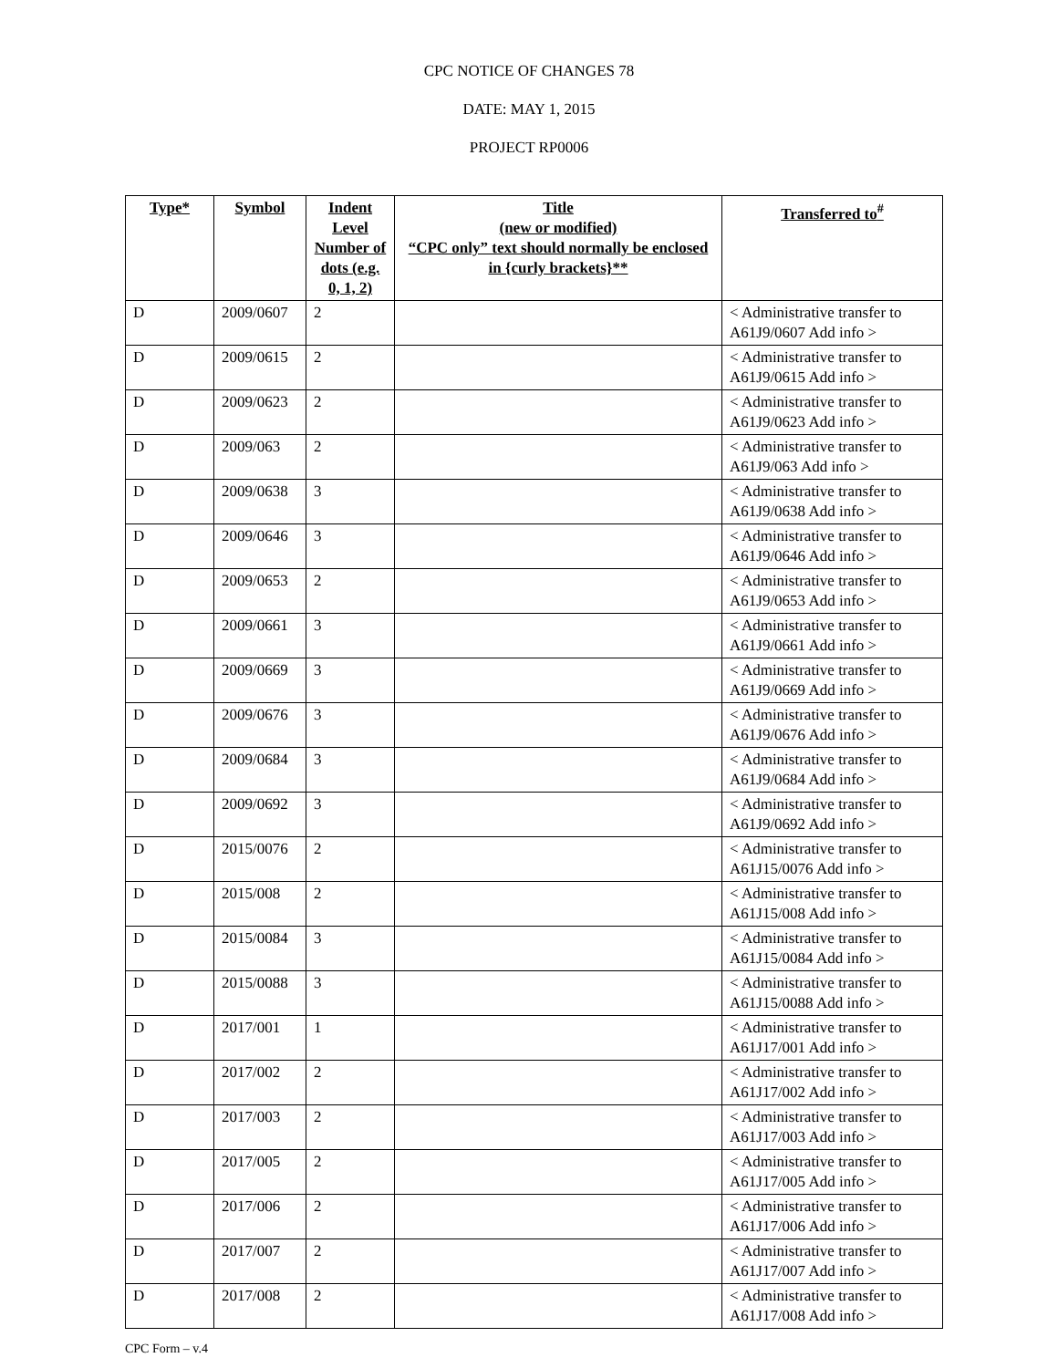CPC NOTICE OF CHANGES 78
DATE: MAY 1, 2015
PROJECT RP0006
| Type* | Symbol | Indent Level Number of dots (e.g. 0, 1, 2) | Title (new or modified) “CPC only” text should normally be enclosed in {curly brackets}** | Transferred to<sup>#</sup> |
| --- | --- | --- | --- | --- |
| D | 2009/0607 | 2 | | < Administrative transfer to A61J9/0607 Add info > |
| D | 2009/0615 | 2 | | < Administrative transfer to A61J9/0615 Add info > |
| D | 2009/0623 | 2 | | < Administrative transfer to A61J9/0623 Add info > |
| D | 2009/063 | 2 | | < Administrative transfer to A61J9/063 Add info > |
| D | 2009/0638 | 3 | | < Administrative transfer to A61J9/0638 Add info > |
| D | 2009/0646 | 3 | | < Administrative transfer to A61J9/0646 Add info > |
| D | 2009/0653 | 2 | | < Administrative transfer to A61J9/0653 Add info > |
| D | 2009/0661 | 3 | | < Administrative transfer to A61J9/0661 Add info > |
| D | 2009/0669 | 3 | | < Administrative transfer to A61J9/0669 Add info > |
| D | 2009/0676 | 3 | | < Administrative transfer to A61J9/0676 Add info > |
| D | 2009/0684 | 3 | | < Administrative transfer to A61J9/0684 Add info > |
| D | 2009/0692 | 3 | | < Administrative transfer to A61J9/0692 Add info > |
| D | 2015/0076 | 2 | | < Administrative transfer to A61J15/0076 Add info > |
| D | 2015/008 | 2 | | < Administrative transfer to A61J15/008 Add info > |
| D | 2015/0084 | 3 | | < Administrative transfer to A61J15/0084 Add info > |
| D | 2015/0088 | 3 | | < Administrative transfer to A61J15/0088 Add info > |
| D | 2017/001 | 1 | | < Administrative transfer to A61J17/001 Add info > |
| D | 2017/002 | 2 | | < Administrative transfer to A61J17/002 Add info > |
| D | 2017/003 | 2 | | < Administrative transfer to A61J17/003 Add info > |
| D | 2017/005 | 2 | | < Administrative transfer to A61J17/005 Add info > |
| D | 2017/006 | 2 | | < Administrative transfer to A61J17/006 Add info > |
| D | 2017/007 | 2 | | < Administrative transfer to A61J17/007 Add info > |
| D | 2017/008 | 2 | | < Administrative transfer to A61J17/008 Add info > |
CPC Form – v.4